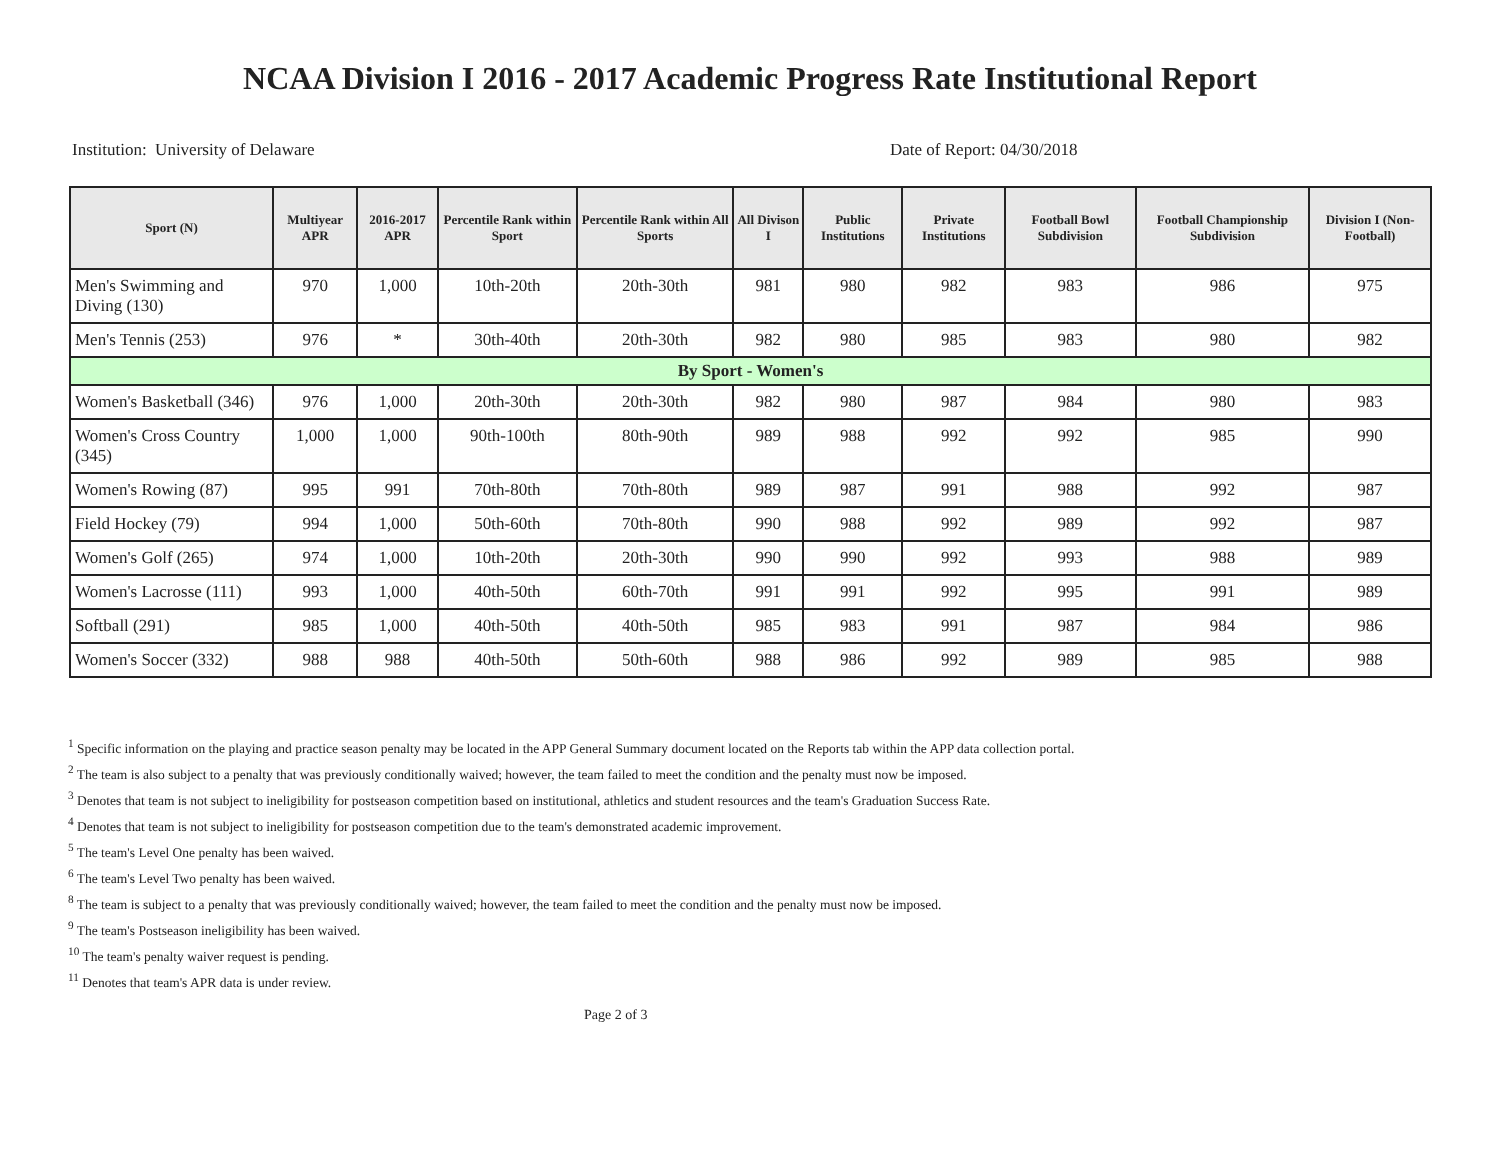NCAA Division I 2016 - 2017 Academic Progress Rate Institutional Report
Institution: University of Delaware Date of Report: 04/30/2018
| Sport (N) | Multiyear APR | 2016-2017 APR | Percentile Rank within Sport | Percentile Rank within All Sports | All Divison I | Public Institutions | Private Institutions | Football Bowl Subdivision | Football Championship Subdivision | Division I (Non-Football) |
| --- | --- | --- | --- | --- | --- | --- | --- | --- | --- | --- |
| Men's Swimming and Diving (130) | 970 | 1,000 | 10th-20th | 20th-30th | 981 | 980 | 982 | 983 | 986 | 975 |
| Men's Tennis (253) | 976 | * | 30th-40th | 20th-30th | 982 | 980 | 985 | 983 | 980 | 982 |
| By Sport - Women's | | | | | | | | | | |
| Women's Basketball (346) | 976 | 1,000 | 20th-30th | 20th-30th | 982 | 980 | 987 | 984 | 980 | 983 |
| Women's Cross Country (345) | 1,000 | 1,000 | 90th-100th | 80th-90th | 989 | 988 | 992 | 992 | 985 | 990 |
| Women's Rowing (87) | 995 | 991 | 70th-80th | 70th-80th | 989 | 987 | 991 | 988 | 992 | 987 |
| Field Hockey (79) | 994 | 1,000 | 50th-60th | 70th-80th | 990 | 988 | 992 | 989 | 992 | 987 |
| Women's Golf (265) | 974 | 1,000 | 10th-20th | 20th-30th | 990 | 990 | 992 | 993 | 988 | 989 |
| Women's Lacrosse (111) | 993 | 1,000 | 40th-50th | 60th-70th | 991 | 991 | 992 | 995 | 991 | 989 |
| Softball (291) | 985 | 1,000 | 40th-50th | 40th-50th | 985 | 983 | 991 | 987 | 984 | 986 |
| Women's Soccer (332) | 988 | 988 | 40th-50th | 50th-60th | 988 | 986 | 992 | 989 | 985 | 988 |
<sup>1</sup> Specific information on the playing and practice season penalty may be located in the APP General Summary document located on the Reports tab within the APP data collection portal.
<sup>2</sup> The team is also subject to a penalty that was previously conditionally waived; however, the team failed to meet the condition and the penalty must now be imposed.
<sup>3</sup> Denotes that team is not subject to ineligibility for postseason competition based on institutional, athletics and student resources and the team's Graduation Success Rate.
<sup>4</sup> Denotes that team is not subject to ineligibility for postseason competition due to the team's demonstrated academic improvement.
<sup>5</sup> The team's Level One penalty has been waived.
<sup>6</sup> The team's Level Two penalty has been waived.
<sup>8</sup> The team is subject to a penalty that was previously conditionally waived; however, the team failed to meet the condition and the penalty must now be imposed.
<sup>9</sup> The team's Postseason ineligibility has been waived.
<sup>10</sup> The team's penalty waiver request is pending.
<sup>11</sup> Denotes that team's APR data is under review.
Page 2 of 3